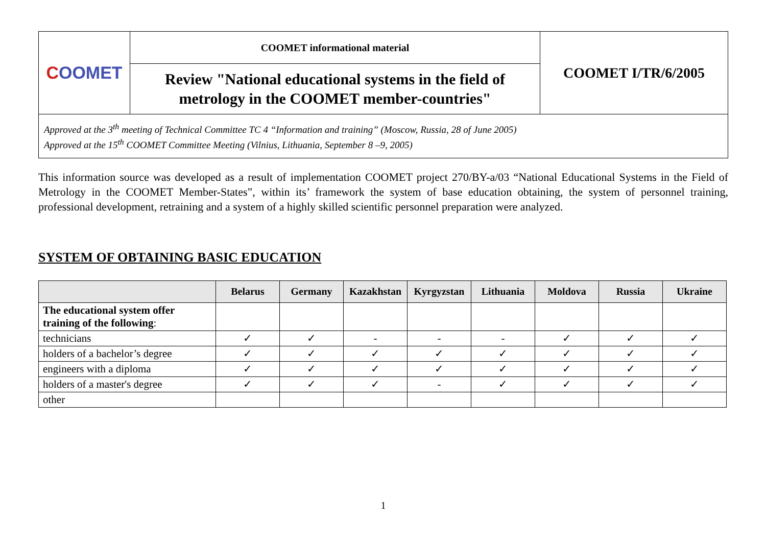| C OOMET | COOMET informational material | COOMET I/TR/6/2005 |
| | Review "National educational systems in the field of metrology in the COOMET member-countries" | |
| Approved at the 3<sup>th</sup> meeting of Technical Committee TC 4 “Information and training” (Moscow, Russia, 28 of June 2005) Approved at the 15<sup>th</sup> COOMET Committee Meeting (Vilnius, Lithuania, September 8 –9, 2005) | | |
This information source was developed as a result of implementation COOMET project 270/BY-a/03 “National Educational Systems in the Field of Metrology in the COOMET Member-States”, within its’ framework the system of base education obtaining, the system of personnel training, professional development, retraining and a system of a highly skilled scientific personnel preparation were analyzed.
SYSTEM OF OBTAINING BASIC EDUCATION
| | Belarus | Germany | Kazakhstan | Kyrgyzstan | Lithuania | Moldova | Russia | Ukraine |
| --- | --- | --- | --- | --- | --- | --- | --- | --- |
| The educational system offer training of the following : | | | | | | | | |
| technicians | ✓ | ✓ | - | - | - | ✓ | ✓ | ✓ |
| holders of a bachelor’s degree | ✓ | ✓ | ✓ | ✓ | ✓ | ✓ | ✓ | ✓ |
| engineers with a diploma | ✓ | ✓ | ✓ | ✓ | ✓ | ✓ | ✓ | ✓ |
| holders of a master's degree | ✓ | ✓ | ✓ | - | ✓ | ✓ | ✓ | ✓ |
| other | | | | | | | | |
1